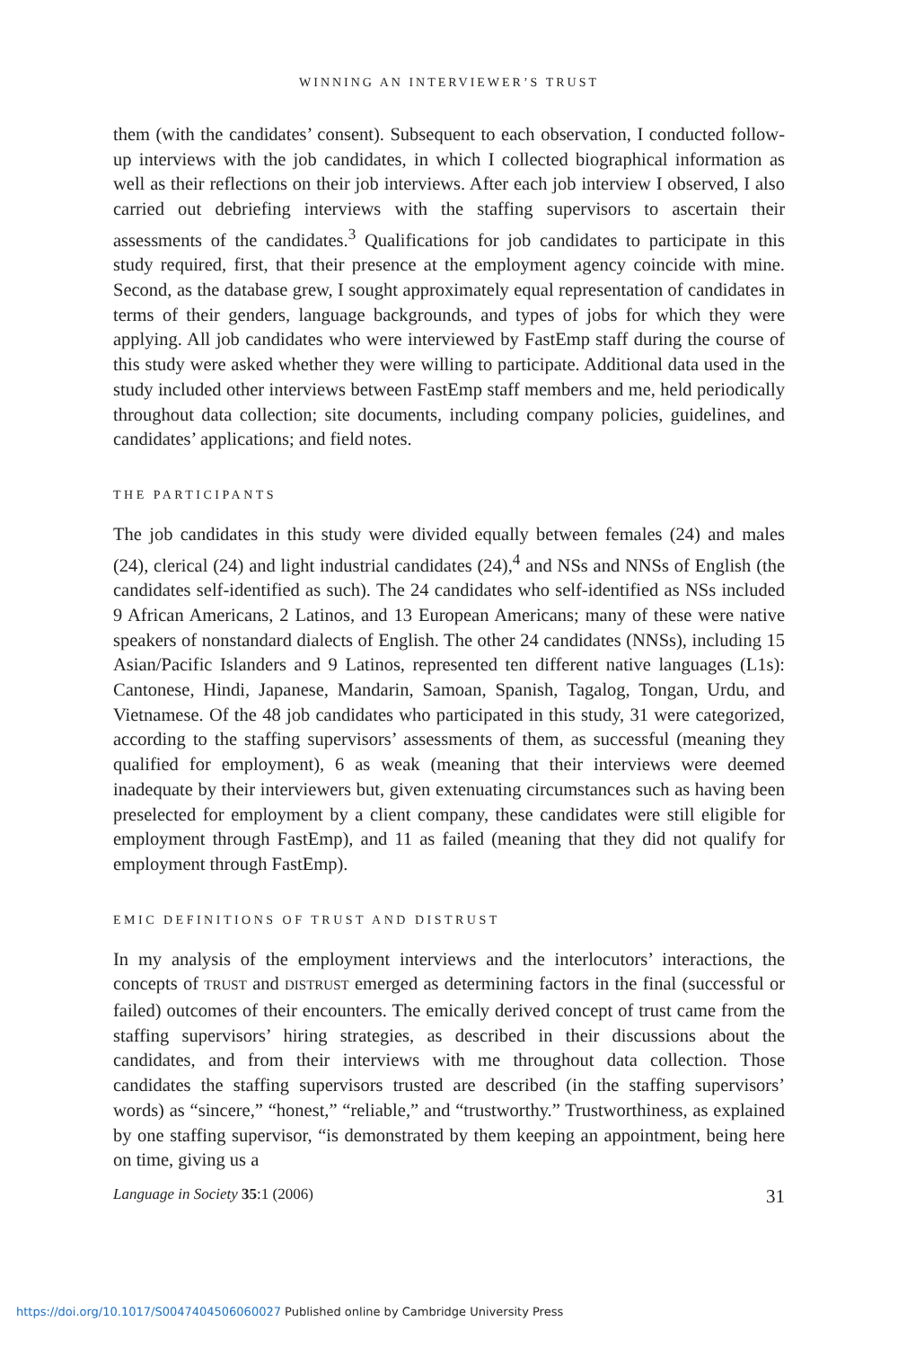WINNING AN INTERVIEWER’S TRUST
them (with the candidates’ consent). Subsequent to each observation, I conducted follow-up interviews with the job candidates, in which I collected biographical information as well as their reflections on their job interviews. After each job interview I observed, I also carried out debriefing interviews with the staffing supervisors to ascertain their assessments of the candidates.<sup>3</sup> Qualifications for job candidates to participate in this study required, first, that their presence at the employment agency coincide with mine. Second, as the database grew, I sought approximately equal representation of candidates in terms of their genders, language backgrounds, and types of jobs for which they were applying. All job candidates who were interviewed by FastEmp staff during the course of this study were asked whether they were willing to participate. Additional data used in the study included other interviews between FastEmp staff members and me, held periodically throughout data collection; site documents, including company policies, guidelines, and candidates’ applications; and field notes.
THE PARTICIPANTS
The job candidates in this study were divided equally between females (24) and males (24), clerical (24) and light industrial candidates (24),<sup>4</sup> and NSs and NNSs of English (the candidates self-identified as such). The 24 candidates who self-identified as NSs included 9 African Americans, 2 Latinos, and 13 European Americans; many of these were native speakers of nonstandard dialects of English. The other 24 candidates (NNSs), including 15 Asian/Pacific Islanders and 9 Latinos, represented ten different native languages (L1s): Cantonese, Hindi, Japanese, Mandarin, Samoan, Spanish, Tagalog, Tongan, Urdu, and Vietnamese. Of the 48 job candidates who participated in this study, 31 were categorized, according to the staffing supervisors’ assessments of them, as successful (meaning they qualified for employment), 6 as weak (meaning that their interviews were deemed inadequate by their interviewers but, given extenuating circumstances such as having been preselected for employment by a client company, these candidates were still eligible for employment through FastEmp), and 11 as failed (meaning that they did not qualify for employment through FastEmp).
EMIC DEFINITIONS OF TRUST AND DISTRUST
In my analysis of the employment interviews and the interlocutors’ interactions, the concepts of TRUST and DISTRUST emerged as determining factors in the final (successful or failed) outcomes of their encounters. The emically derived concept of trust came from the staffing supervisors’ hiring strategies, as described in their discussions about the candidates, and from their interviews with me throughout data collection. Those candidates the staffing supervisors trusted are described (in the staffing supervisors’ words) as “sincere,” “honest,” “reliable,” and “trustworthy.” Trustworthiness, as explained by one staffing supervisor, “is demonstrated by them keeping an appointment, being here on time, giving us a
Language in Society 35:1 (2006) 31
https://doi.org/10.1017/S0047404506060027 Published online by Cambridge University Press